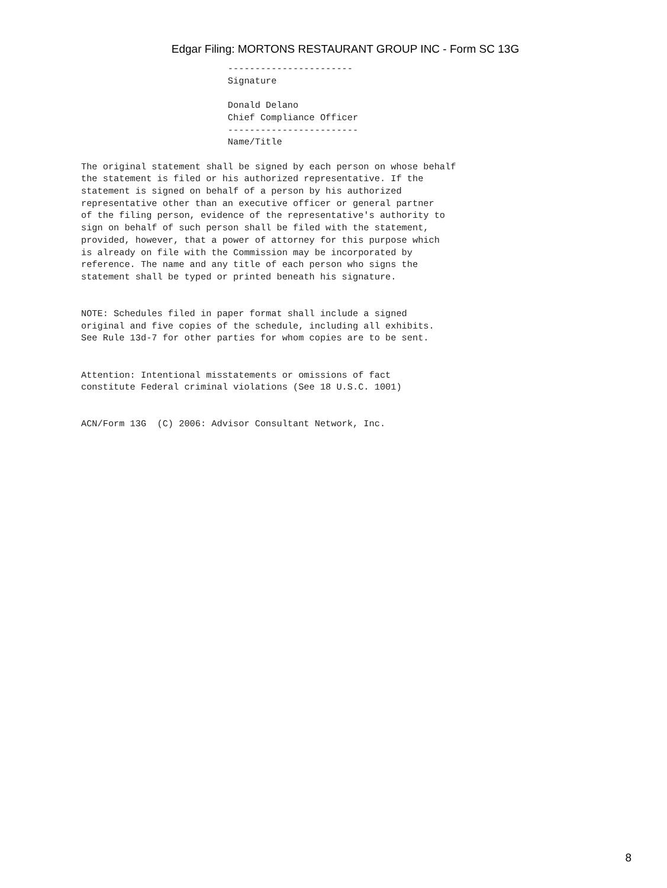Edgar Filing: MORTONS RESTAURANT GROUP INC - Form SC 13G
                           -----------------------
                           Signature

                           Donald Delano
                           Chief Compliance Officer
                           ------------------------
                           Name/Title

The original statement shall be signed by each person on whose behalf
the statement is filed or his authorized representative. If the
statement is signed on behalf of a person by his authorized
representative other than an executive officer or general partner
of the filing person, evidence of the representative's authority to
sign on behalf of such person shall be filed with the statement,
provided, however, that a power of attorney for this purpose which
is already on file with the Commission may be incorporated by
reference. The name and any title of each person who signs the
statement shall be typed or printed beneath his signature.


NOTE: Schedules filed in paper format shall include a signed
original and five copies of the schedule, including all exhibits.
See Rule 13d-7 for other parties for whom copies are to be sent.


Attention: Intentional misstatements or omissions of fact
constitute Federal criminal violations (See 18 U.S.C. 1001)


ACN/Form 13G  (C) 2006: Advisor Consultant Network, Inc.
8